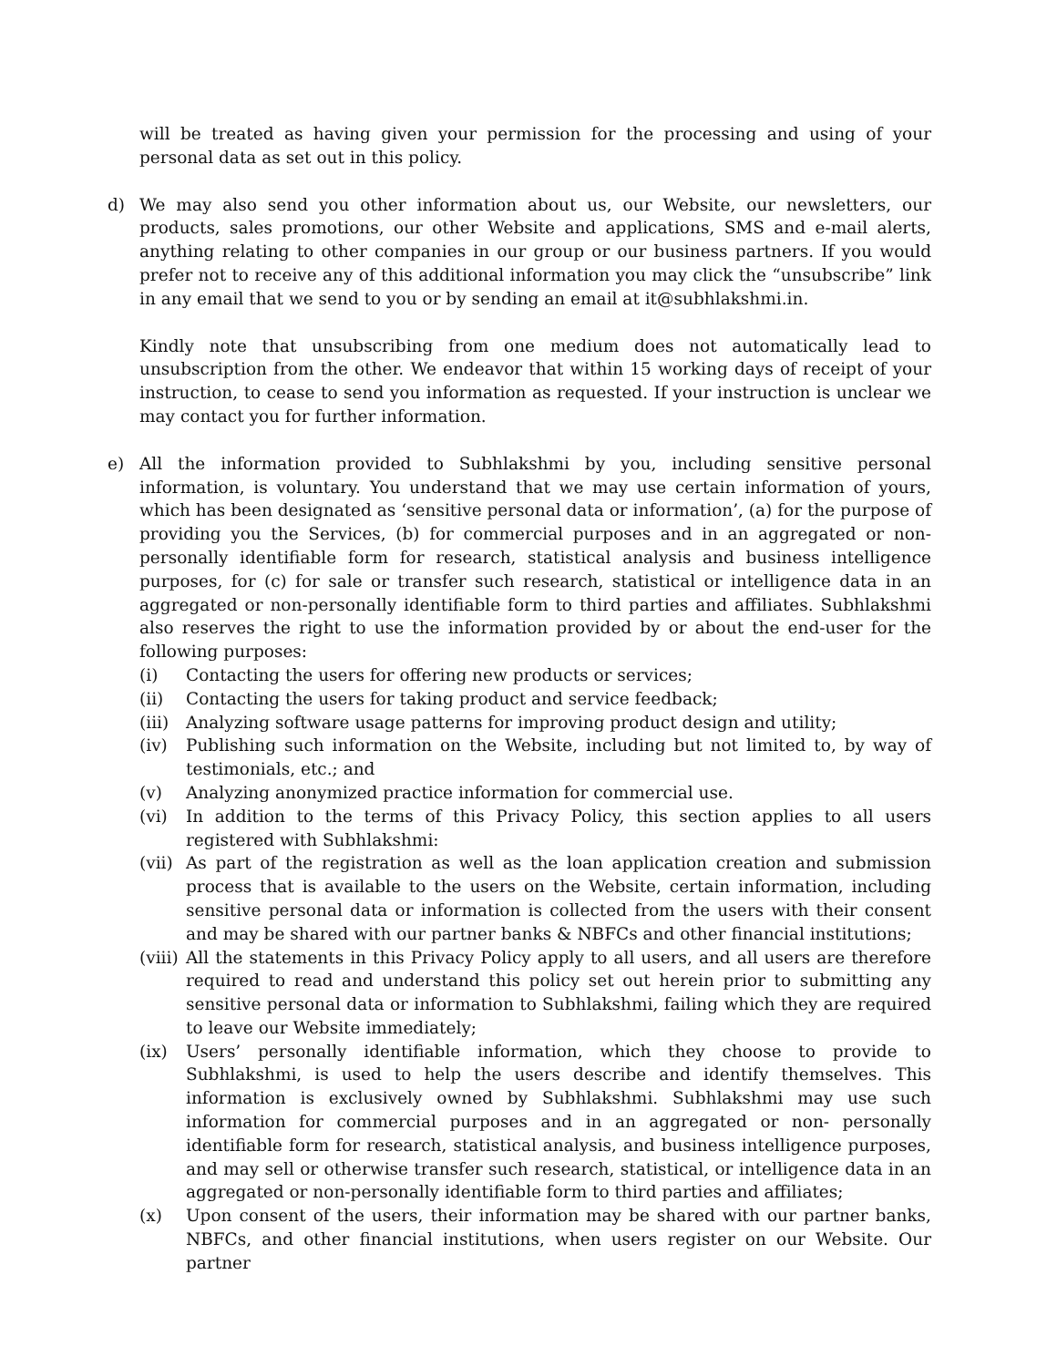will be treated as having given your permission for the processing and using of your personal data as set out in this policy.
d) We may also send you other information about us, our Website, our newsletters, our products, sales promotions, our other Website and applications, SMS and e-mail alerts, anything relating to other companies in our group or our business partners. If you would prefer not to receive any of this additional information you may click the “unsubscribe” link in any email that we send to you or by sending an email at it@subhlakshmi.in.
Kindly note that unsubscribing from one medium does not automatically lead to unsubscription from the other. We endeavor that within 15 working days of receipt of your instruction, to cease to send you information as requested. If your instruction is unclear we may contact you for further information.
e) All the information provided to Subhlakshmi by you, including sensitive personal information, is voluntary. You understand that we may use certain information of yours, which has been designated as ‘sensitive personal data or information’, (a) for the purpose of providing you the Services, (b) for commercial purposes and in an aggregated or non- personally identifiable form for research, statistical analysis and business intelligence purposes, for (c) for sale or transfer such research, statistical or intelligence data in an aggregated or non-personally identifiable form to third parties and affiliates. Subhlakshmi also reserves the right to use the information provided by or about the end-user for the following purposes:
(i) Contacting the users for offering new products or services;
(ii) Contacting the users for taking product and service feedback;
(iii)
Analyzing software usage patterns for improving product design and utility;
(iv) Publishing such information on the Website, including but not limited to, by way of testimonials, etc.; and
(v) Analyzing anonymized practice information for commercial use.
(vi) In addition to the terms of this Privacy Policy, this section applies to all users registered with Subhlakshmi:
(vii)
As part of the registration as well as the loan application creation and submission process that is available to the users on the Website, certain information, including sensitive personal data or information is collected from the users with their consent and may be shared with our partner banks & NBFCs and other financial institutions;
(viii)
All the statements in this Privacy Policy apply to all users, and all users are therefore required to read and understand this policy set out herein prior to submitting any sensitive personal data or information to Subhlakshmi, failing which they are required to leave our Website immediately;
(ix) Users’ personally identifiable information, which they choose to provide to Subhlakshmi, is used to help the users describe and identify themselves. This information is exclusively owned by Subhlakshmi. Subhlakshmi may use such information for commercial purposes and in an aggregated or non- personally identifiable form for research, statistical analysis, and business intelligence purposes, and may sell or otherwise transfer such research, statistical, or intelligence data in an aggregated or non-personally identifiable form to third parties and affiliates;
(x) Upon consent of the users, their information may be shared with our partner banks, NBFCs, and other financial institutions, when users register on our Website. Our partner